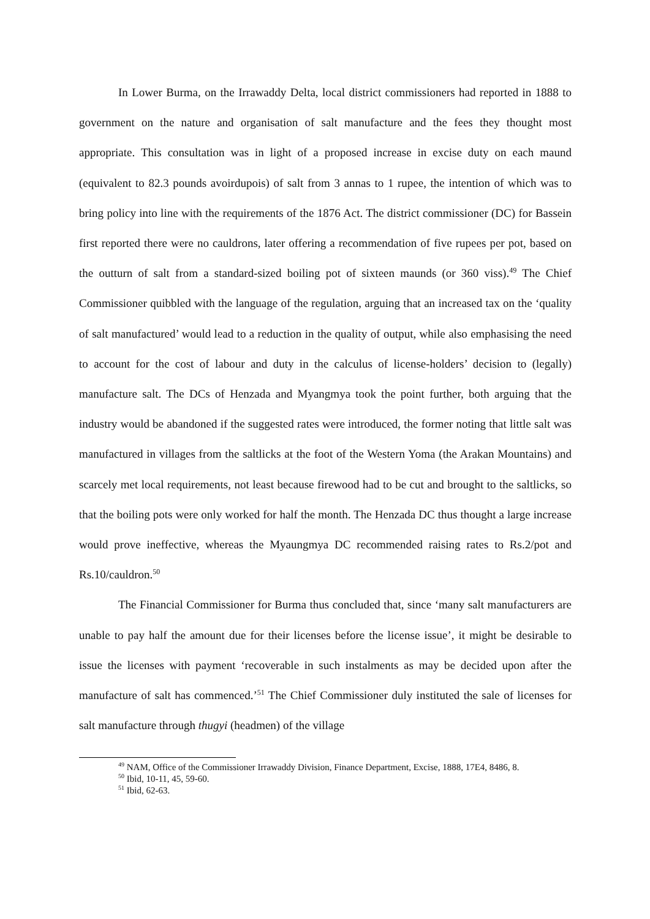In Lower Burma, on the Irrawaddy Delta, local district commissioners had reported in 1888 to government on the nature and organisation of salt manufacture and the fees they thought most appropriate. This consultation was in light of a proposed increase in excise duty on each maund (equivalent to 82.3 pounds avoirdupois) of salt from 3 annas to 1 rupee, the intention of which was to bring policy into line with the requirements of the 1876 Act. The district commissioner (DC) for Bassein first reported there were no cauldrons, later offering a recommendation of five rupees per pot, based on the outturn of salt from a standard-sized boiling pot of sixteen maunds (or 360 viss).<sup>49</sup> The Chief Commissioner quibbled with the language of the regulation, arguing that an increased tax on the ‘quality of salt manufactured’ would lead to a reduction in the quality of output, while also emphasising the need to account for the cost of labour and duty in the calculus of license-holders’ decision to (legally) manufacture salt. The DCs of Henzada and Myangmya took the point further, both arguing that the industry would be abandoned if the suggested rates were introduced, the former noting that little salt was manufactured in villages from the saltlicks at the foot of the Western Yoma (the Arakan Mountains) and scarcely met local requirements, not least because firewood had to be cut and brought to the saltlicks, so that the boiling pots were only worked for half the month. The Henzada DC thus thought a large increase would prove ineffective, whereas the Myaungmya DC recommended raising rates to Rs.2/pot and Rs.10/cauldron.<sup>50</sup>
The Financial Commissioner for Burma thus concluded that, since ‘many salt manufacturers are unable to pay half the amount due for their licenses before the license issue’, it might be desirable to issue the licenses with payment ‘recoverable in such instalments as may be decided upon after the manufacture of salt has commenced.’<sup>51</sup> The Chief Commissioner duly instituted the sale of licenses for salt manufacture through thugyi (headmen) of the village
<sup>49</sup> NAM, Office of the Commissioner Irrawaddy Division, Finance Department, Excise, 1888, 17E4, 8486, 8.
<sup>50</sup> Ibid, 10-11, 45, 59-60.
<sup>51</sup> Ibid, 62-63.